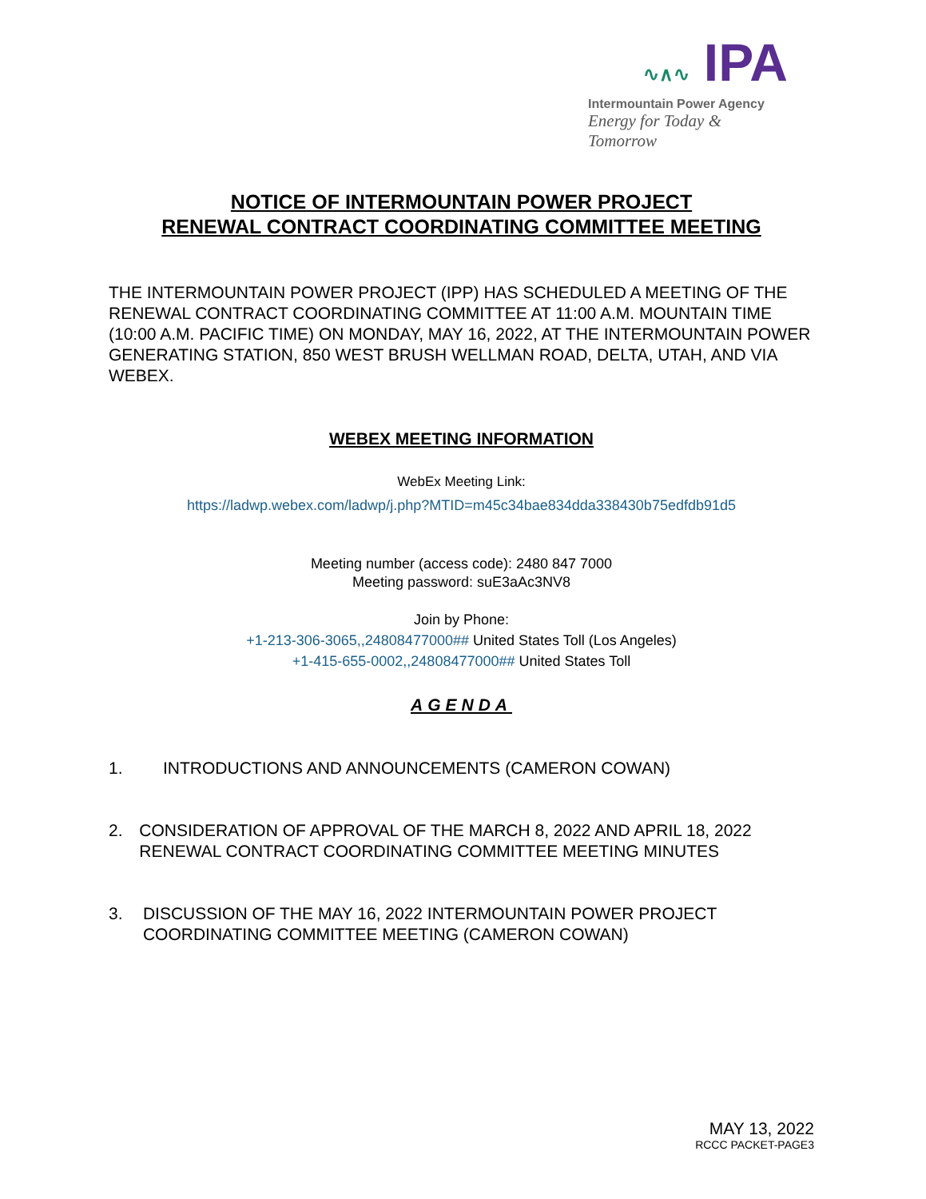∿∧∿ IPA
Intermountain Power Agency
Energy for Today & Tomorrow
NOTICE OF INTERMOUNTAIN POWER PROJECT
RENEWAL CONTRACT COORDINATING COMMITTEE MEETING
THE INTERMOUNTAIN POWER PROJECT (IPP) HAS SCHEDULED A MEETING OF THE RENEWAL CONTRACT COORDINATING COMMITTEE AT 11:00 A.M. MOUNTAIN TIME (10:00 A.M. PACIFIC TIME) ON MONDAY, MAY 16, 2022, AT THE INTERMOUNTAIN POWER GENERATING STATION, 850 WEST BRUSH WELLMAN ROAD, DELTA, UTAH, AND VIA WEBEX.
WEBEX MEETING INFORMATION
WebEx Meeting Link:
https://ladwp.webex.com/ladwp/j.php?MTID=m45c34bae834dda338430b75edfdb91d5
Meeting number (access code): 2480 847 7000
Meeting password: suE3aAc3NV8
Join by Phone:
+1-213-306-3065,,24808477000## United States Toll (Los Angeles)
+1-415-655-0002,,24808477000## United States Toll
AGENDA
1. INTRODUCTIONS AND ANNOUNCEMENTS (CAMERON COWAN)
2. CONSIDERATION OF APPROVAL OF THE MARCH 8, 2022 AND APRIL 18, 2022 RENEWAL CONTRACT COORDINATING COMMITTEE MEETING MINUTES
3. DISCUSSION OF THE MAY 16, 2022 INTERMOUNTAIN POWER PROJECT COORDINATING COMMITTEE MEETING (CAMERON COWAN)
MAY 13, 2022
RCCC PACKET-PAGE3